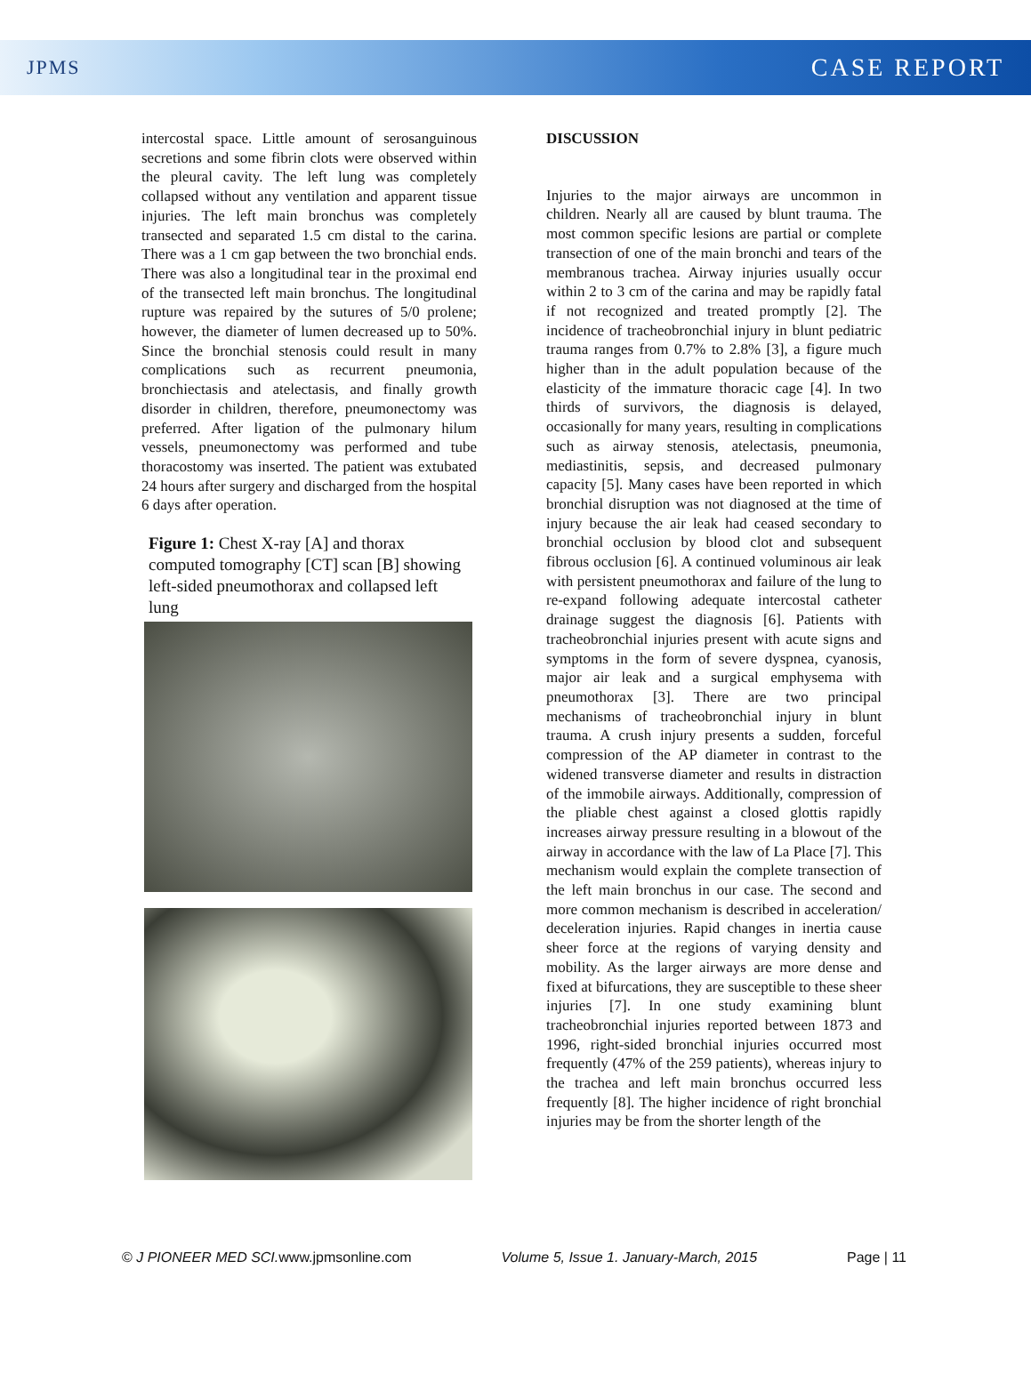JPMS CASE REPORT
intercostal space. Little amount of serosanguinous secretions and some fibrin clots were observed within the pleural cavity. The left lung was completely collapsed without any ventilation and apparent tissue injuries. The left main bronchus was completely transected and separated 1.5 cm distal to the carina. There was a 1 cm gap between the two bronchial ends. There was also a longitudinal tear in the proximal end of the transected left main bronchus. The longitudinal rupture was repaired by the sutures of 5/0 prolene; however, the diameter of lumen decreased up to 50%. Since the bronchial stenosis could result in many complications such as recurrent pneumonia, bronchiectasis and atelectasis, and finally growth disorder in children, therefore, pneumonectomy was preferred. After ligation of the pulmonary hilum vessels, pneumonectomy was performed and tube thoracostomy was inserted. The patient was extubated 24 hours after surgery and discharged from the hospital 6 days after operation.
Figure 1: Chest X-ray [A] and thorax computed tomography [CT] scan [B] showing left-sided pneumothorax and collapsed left lung
DISCUSSION
Injuries to the major airways are uncommon in children. Nearly all are caused by blunt trauma. The most common specific lesions are partial or complete transection of one of the main bronchi and tears of the membranous trachea. Airway injuries usually occur within 2 to 3 cm of the carina and may be rapidly fatal if not recognized and treated promptly [2]. The incidence of tracheobronchial injury in blunt pediatric trauma ranges from 0.7% to 2.8% [3], a figure much higher than in the adult population because of the elasticity of the immature thoracic cage [4]. In two thirds of survivors, the diagnosis is delayed, occasionally for many years, resulting in complications such as airway stenosis, atelectasis, pneumonia, mediastinitis, sepsis, and decreased pulmonary capacity [5]. Many cases have been reported in which bronchial disruption was not diagnosed at the time of injury because the air leak had ceased secondary to bronchial occlusion by blood clot and subsequent fibrous occlusion [6]. A continued voluminous air leak with persistent pneumothorax and failure of the lung to re-expand following adequate intercostal catheter drainage suggest the diagnosis [6]. Patients with tracheobronchial injuries present with acute signs and symptoms in the form of severe dyspnea, cyanosis, major air leak and a surgical emphysema with pneumothorax [3]. There are two principal mechanisms of tracheobronchial injury in blunt trauma. A crush injury presents a sudden, forceful compression of the AP diameter in contrast to the widened transverse diameter and results in distraction of the immobile airways. Additionally, compression of the pliable chest against a closed glottis rapidly increases airway pressure resulting in a blowout of the airway in accordance with the law of La Place [7]. This mechanism would explain the complete transection of the left main bronchus in our case. The second and more common mechanism is described in acceleration/ deceleration injuries. Rapid changes in inertia cause sheer force at the regions of varying density and mobility. As the larger airways are more dense and fixed at bifurcations, they are susceptible to these sheer injuries [7]. In one study examining blunt tracheobronchial injuries reported between 1873 and 1996, right-sided bronchial injuries occurred most frequently (47% of the 259 patients), whereas injury to the trachea and left main bronchus occurred less frequently [8]. The higher incidence of right bronchial injuries may be from the shorter length of the
© J PIONEER MED SCI. www.jpmsonline.com Volume 5, Issue 1. January-March, 2015 Page | 11